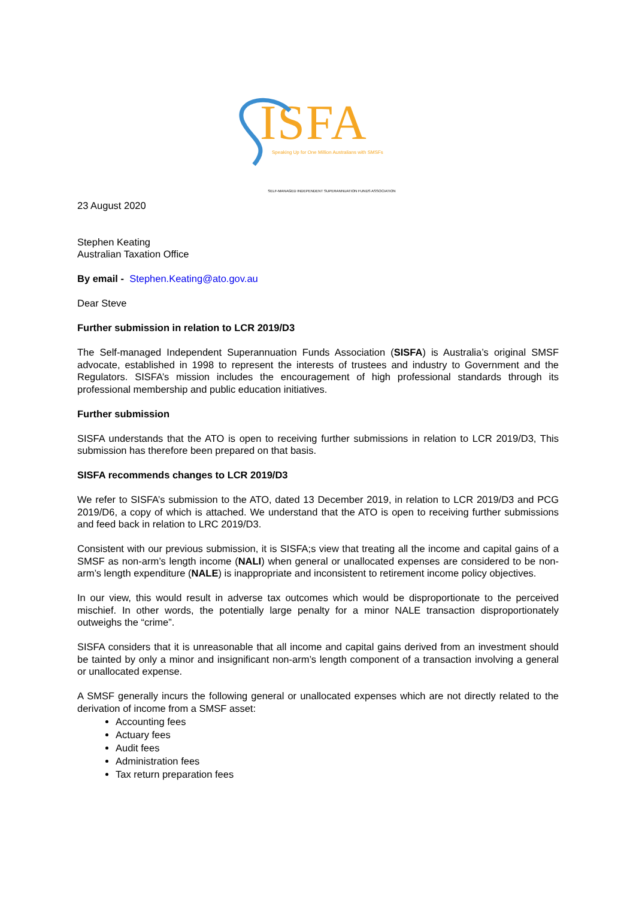ISFA
Speaking Up for One Million Australians with SMSFs
SELF-MANAGED INDEPENDENT SUPERANNUATION FUNDS ASSOCIATION
23 August 2020
Stephen Keating
Australian Taxation Office
By email - Stephen.Keating@ato.gov.au
Dear Steve
Further submission in relation to LCR 2019/D3
The Self-managed Independent Superannuation Funds Association (SISFA) is Australia’s original SMSF advocate, established in 1998 to represent the interests of trustees and industry to Government and the Regulators. SISFA’s mission includes the encouragement of high professional standards through its professional membership and public education initiatives.
Further submission
SISFA understands that the ATO is open to receiving further submissions in relation to LCR 2019/D3, This submission has therefore been prepared on that basis.
SISFA recommends changes to LCR 2019/D3
We refer to SISFA’s submission to the ATO, dated 13 December 2019, in relation to LCR 2019/D3 and PCG 2019/D6, a copy of which is attached. We understand that the ATO is open to receiving further submissions and feed back in relation to LRC 2019/D3.
Consistent with our previous submission, it is SISFA;s view that treating all the income and capital gains of a SMSF as non-arm’s length income (NALI) when general or unallocated expenses are considered to be non-arm’s length expenditure (NALE) is inappropriate and inconsistent to retirement income policy objectives.
In our view, this would result in adverse tax outcomes which would be disproportionate to the perceived mischief. In other words, the potentially large penalty for a minor NALE transaction disproportionately outweighs the “crime”.
SISFA considers that it is unreasonable that all income and capital gains derived from an investment should be tainted by only a minor and insignificant non-arm’s length component of a transaction involving a general or unallocated expense.
A SMSF generally incurs the following general or unallocated expenses which are not directly related to the derivation of income from a SMSF asset:
Accounting fees
Actuary fees
Audit fees
Administration fees
Tax return preparation fees